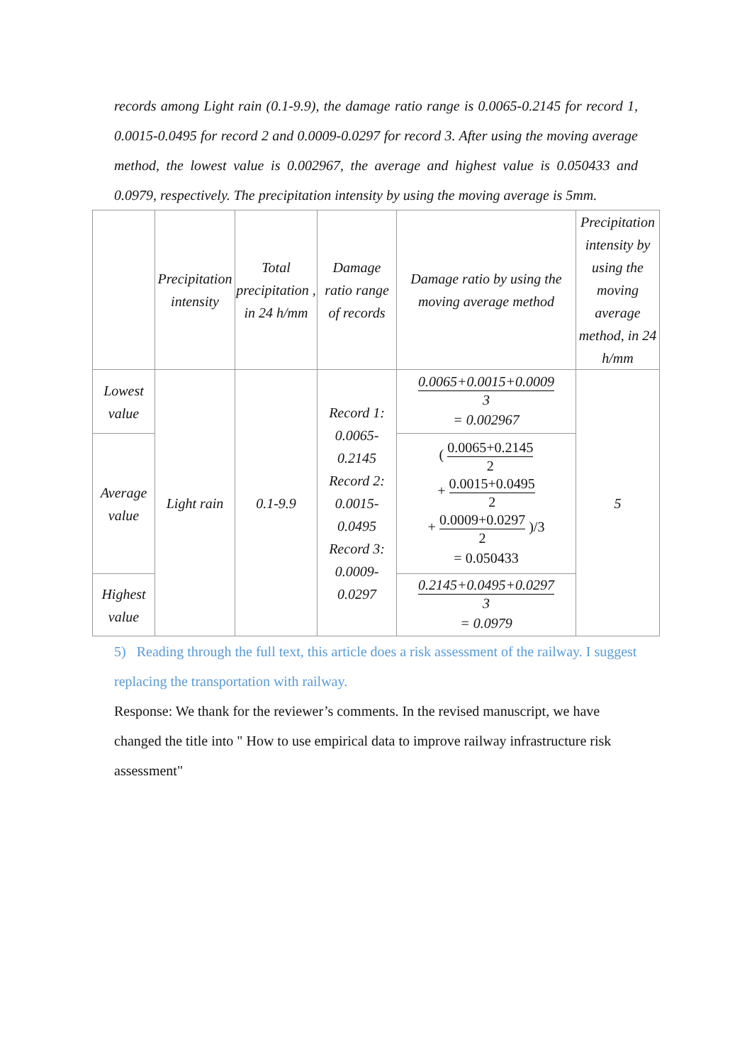records among Light rain (0.1-9.9), the damage ratio range is 0.0065-0.2145 for record 1, 0.0015-0.0495 for record 2 and 0.0009-0.0297 for record 3. After using the moving average method, the lowest value is 0.002967, the average and highest value is 0.050433 and 0.0979, respectively. The precipitation intensity by using the moving average is 5mm.
| | Precipitation intensity | Total precipitation , in 24 h/mm | Damage ratio range of records | Damage ratio by using the moving average method | Precipitation intensity by using the moving average method, in 24 h/mm |
| Lowest value | Light rain | 0.1-9.9 | Record 1: 0.0065-0.2145 Record 2: 0.0015-0.0495 Record 3: 0.0009-0.0297 | 0.0065+0.0015+0.0009 3 = 0.002967 | 5 |
| Average value | | | | ( 0.0065+0.2145 2 + 0.0015+0.0495 2 + 0.0009+0.0297 2 )/3 = 0.050433 | |
| Highest value | | | | 0.2145+0.0495+0.0297 3 = 0.0979 | |
5) Reading through the full text, this article does a risk assessment of the railway. I suggest replacing the transportation with railway.
Response: We thank for the reviewer’s comments. In the revised manuscript, we have changed the title into " How to use empirical data to improve railway infrastructure risk assessment"